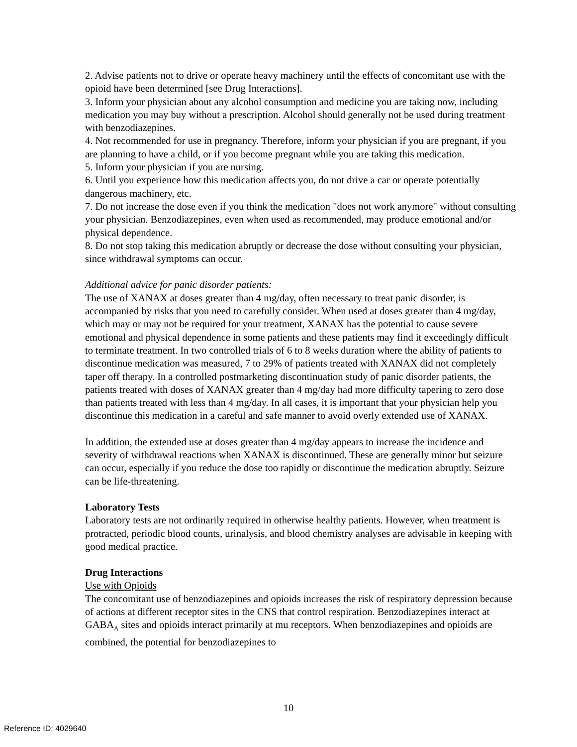2. Advise patients not to drive or operate heavy machinery until the effects of concomitant use with the opioid have been determined [see Drug Interactions].
3. Inform your physician about any alcohol consumption and medicine you are taking now, including medication you may buy without a prescription. Alcohol should generally not be used during treatment with benzodiazepines.
4. Not recommended for use in pregnancy. Therefore, inform your physician if you are pregnant, if you are planning to have a child, or if you become pregnant while you are taking this medication.
5. Inform your physician if you are nursing.
6. Until you experience how this medication affects you, do not drive a car or operate potentially dangerous machinery, etc.
7. Do not increase the dose even if you think the medication "does not work anymore" without consulting your physician. Benzodiazepines, even when used as recommended, may produce emotional and/or physical dependence.
8. Do not stop taking this medication abruptly or decrease the dose without consulting your physician, since withdrawal symptoms can occur.
Additional advice for panic disorder patients:
The use of XANAX at doses greater than 4 mg/day, often necessary to treat panic disorder, is accompanied by risks that you need to carefully consider. When used at doses greater than 4 mg/day, which may or may not be required for your treatment, XANAX has the potential to cause severe emotional and physical dependence in some patients and these patients may find it exceedingly difficult to terminate treatment. In two controlled trials of 6 to 8 weeks duration where the ability of patients to discontinue medication was measured, 7 to 29% of patients treated with XANAX did not completely taper off therapy. In a controlled postmarketing discontinuation study of panic disorder patients, the patients treated with doses of XANAX greater than 4 mg/day had more difficulty tapering to zero dose than patients treated with less than 4 mg/day. In all cases, it is important that your physician help you discontinue this medication in a careful and safe manner to avoid overly extended use of XANAX.
In addition, the extended use at doses greater than 4 mg/day appears to increase the incidence and severity of withdrawal reactions when XANAX is discontinued. These are generally minor but seizure can occur, especially if you reduce the dose too rapidly or discontinue the medication abruptly. Seizure can be life-threatening.
Laboratory Tests
Laboratory tests are not ordinarily required in otherwise healthy patients. However, when treatment is protracted, periodic blood counts, urinalysis, and blood chemistry analyses are advisable in keeping with good medical practice.
Drug Interactions
Use with Opioids
The concomitant use of benzodiazepines and opioids increases the risk of respiratory depression because of actions at different receptor sites in the CNS that control respiration. Benzodiazepines interact at GABA<sub>A</sub> sites and opioids interact primarily at mu receptors. When benzodiazepines and opioids are combined, the potential for benzodiazepines to
10
Reference ID: 4029640